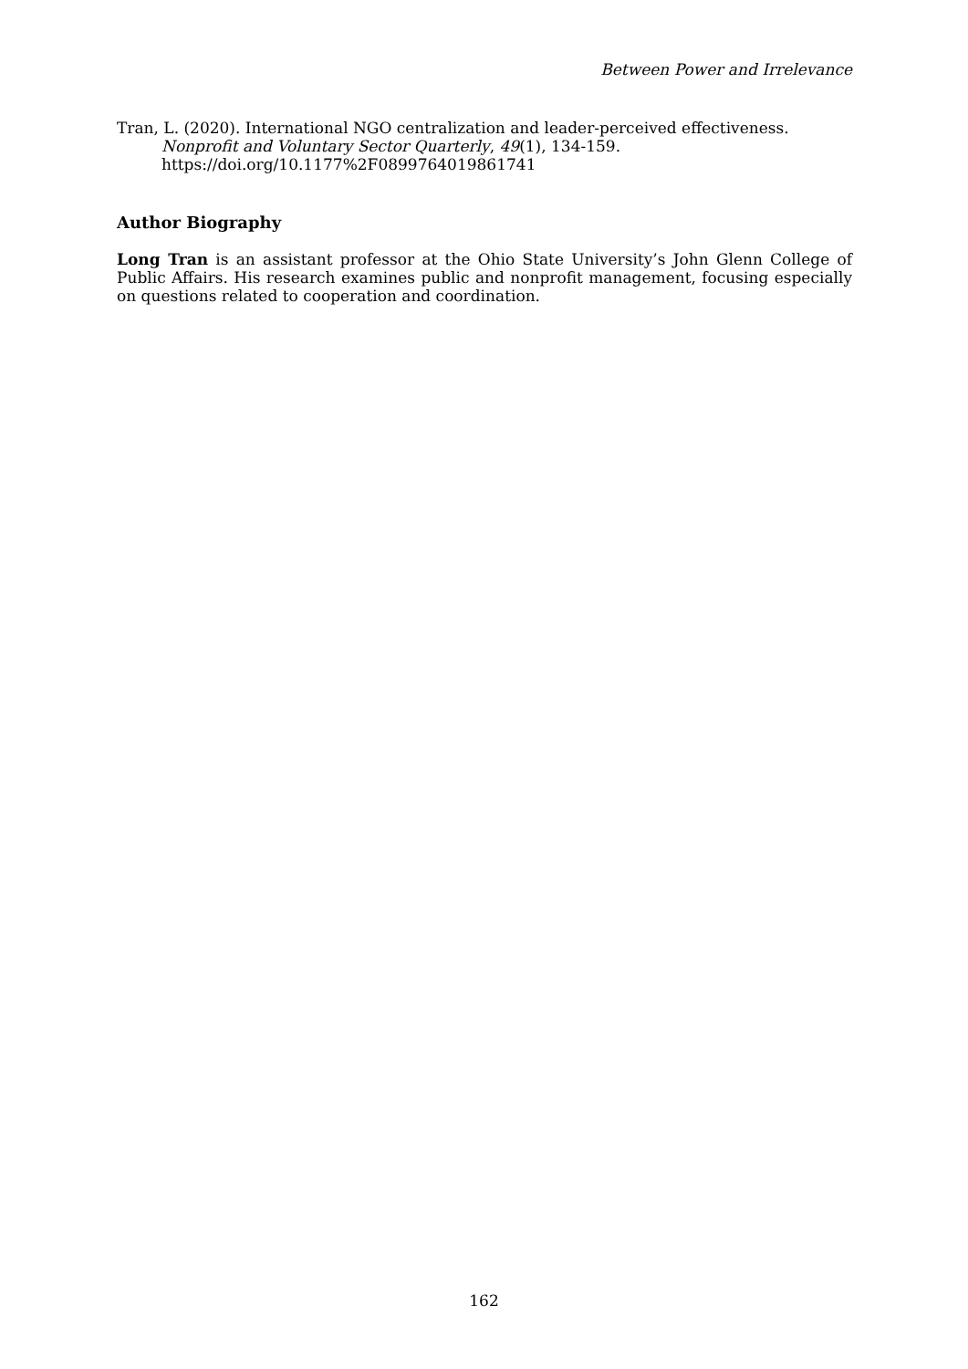Between Power and Irrelevance
Tran, L. (2020). International NGO centralization and leader-perceived effectiveness. Nonprofit and Voluntary Sector Quarterly, 49(1), 134-159. https://doi.org/10.1177%2F0899764019861741
Author Biography
Long Tran is an assistant professor at the Ohio State University’s John Glenn College of Public Affairs. His research examines public and nonprofit management, focusing especially on questions related to cooperation and coordination.
162